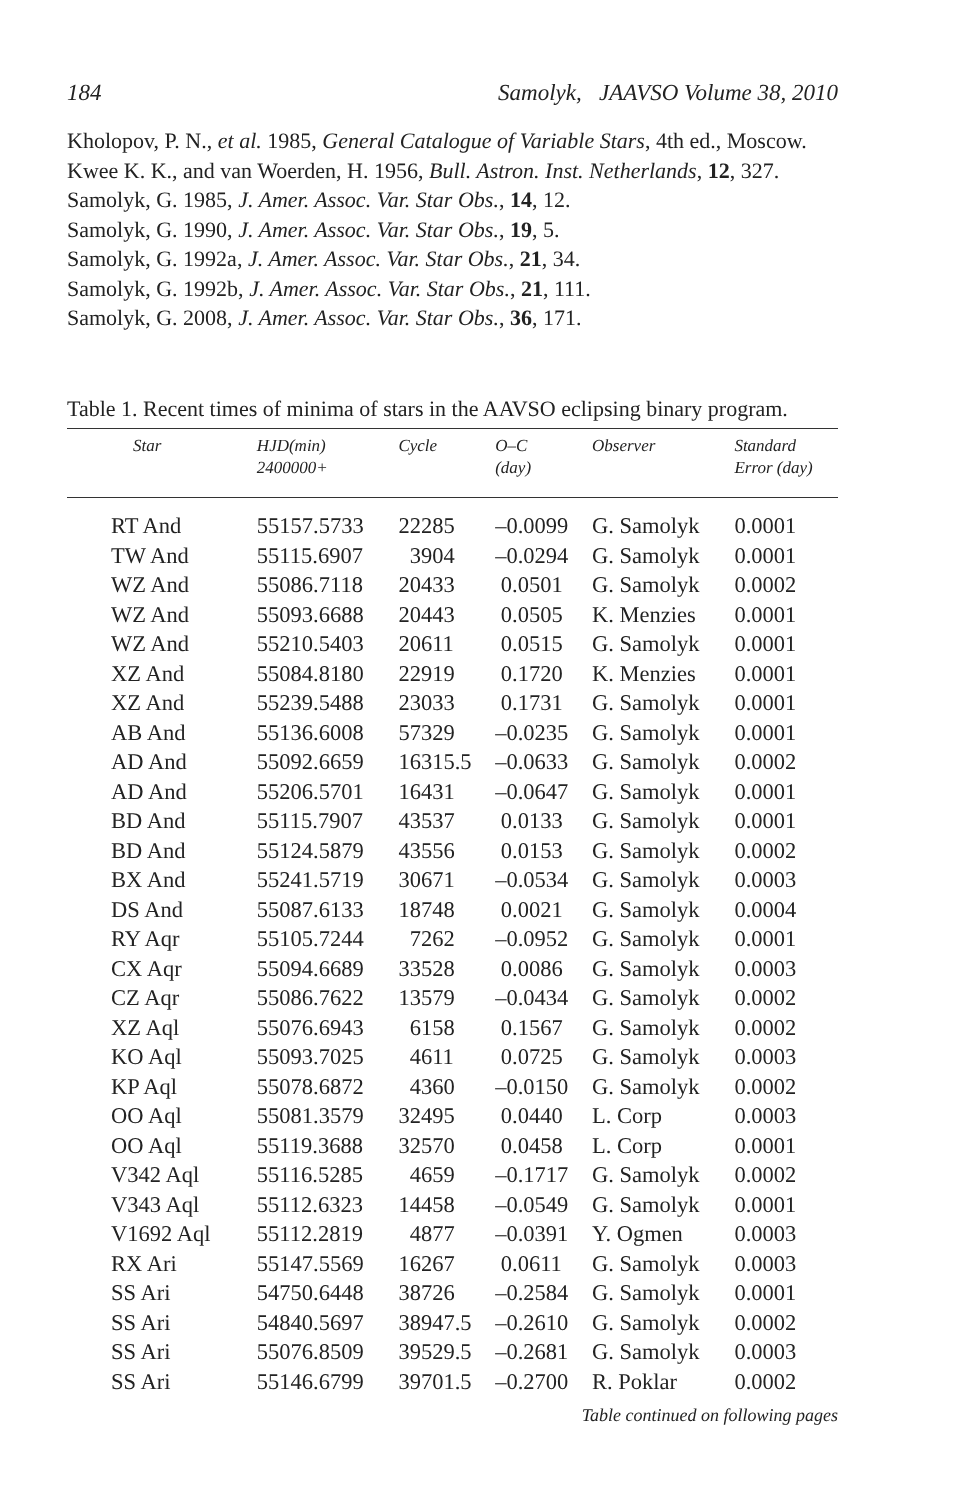184 Samolyk, JAAVSO Volume 38, 2010
Kholopov, P. N., et al. 1985, General Catalogue of Variable Stars, 4th ed., Moscow.
Kwee K. K., and van Woerden, H. 1956, Bull. Astron. Inst. Netherlands, 12, 327.
Samolyk, G. 1985, J. Amer. Assoc. Var. Star Obs., 14, 12.
Samolyk, G. 1990, J. Amer. Assoc. Var. Star Obs., 19, 5.
Samolyk, G. 1992a, J. Amer. Assoc. Var. Star Obs., 21, 34.
Samolyk, G. 1992b, J. Amer. Assoc. Var. Star Obs., 21, 111.
Samolyk, G. 2008, J. Amer. Assoc. Var. Star Obs., 36, 171.
Table 1. Recent times of minima of stars in the AAVSO eclipsing binary program.
| Star | HJD(min) 2400000+ | Cycle | O–C (day) | Observer | Standard Error (day) |
| --- | --- | --- | --- | --- | --- |
| RT And | 55157.5733 | 22285 | –0.0099 | G. Samolyk | 0.0001 |
| TW And | 55115.6907 | 3904 | –0.0294 | G. Samolyk | 0.0001 |
| WZ And | 55086.7118 | 20433 | 0.0501 | G. Samolyk | 0.0002 |
| WZ And | 55093.6688 | 20443 | 0.0505 | K. Menzies | 0.0001 |
| WZ And | 55210.5403 | 20611 | 0.0515 | G. Samolyk | 0.0001 |
| XZ And | 55084.8180 | 22919 | 0.1720 | K. Menzies | 0.0001 |
| XZ And | 55239.5488 | 23033 | 0.1731 | G. Samolyk | 0.0001 |
| AB And | 55136.6008 | 57329 | –0.0235 | G. Samolyk | 0.0001 |
| AD And | 55092.6659 | 16315.5 | –0.0633 | G. Samolyk | 0.0002 |
| AD And | 55206.5701 | 16431 | –0.0647 | G. Samolyk | 0.0001 |
| BD And | 55115.7907 | 43537 | 0.0133 | G. Samolyk | 0.0001 |
| BD And | 55124.5879 | 43556 | 0.0153 | G. Samolyk | 0.0002 |
| BX And | 55241.5719 | 30671 | –0.0534 | G. Samolyk | 0.0003 |
| DS And | 55087.6133 | 18748 | 0.0021 | G. Samolyk | 0.0004 |
| RY Aqr | 55105.7244 | 7262 | –0.0952 | G. Samolyk | 0.0001 |
| CX Aqr | 55094.6689 | 33528 | 0.0086 | G. Samolyk | 0.0003 |
| CZ Aqr | 55086.7622 | 13579 | –0.0434 | G. Samolyk | 0.0002 |
| XZ Aql | 55076.6943 | 6158 | 0.1567 | G. Samolyk | 0.0002 |
| KO Aql | 55093.7025 | 4611 | 0.0725 | G. Samolyk | 0.0003 |
| KP Aql | 55078.6872 | 4360 | –0.0150 | G. Samolyk | 0.0002 |
| OO Aql | 55081.3579 | 32495 | 0.0440 | L. Corp | 0.0003 |
| OO Aql | 55119.3688 | 32570 | 0.0458 | L. Corp | 0.0001 |
| V342 Aql | 55116.5285 | 4659 | –0.1717 | G. Samolyk | 0.0002 |
| V343 Aql | 55112.6323 | 14458 | –0.0549 | G. Samolyk | 0.0001 |
| V1692 Aql | 55112.2819 | 4877 | –0.0391 | Y. Ogmen | 0.0003 |
| RX Ari | 55147.5569 | 16267 | 0.0611 | G. Samolyk | 0.0003 |
| SS Ari | 54750.6448 | 38726 | –0.2584 | G. Samolyk | 0.0001 |
| SS Ari | 54840.5697 | 38947.5 | –0.2610 | G. Samolyk | 0.0002 |
| SS Ari | 55076.8509 | 39529.5 | –0.2681 | G. Samolyk | 0.0003 |
| SS Ari | 55146.6799 | 39701.5 | –0.2700 | R. Poklar | 0.0002 |
Table continued on following pages